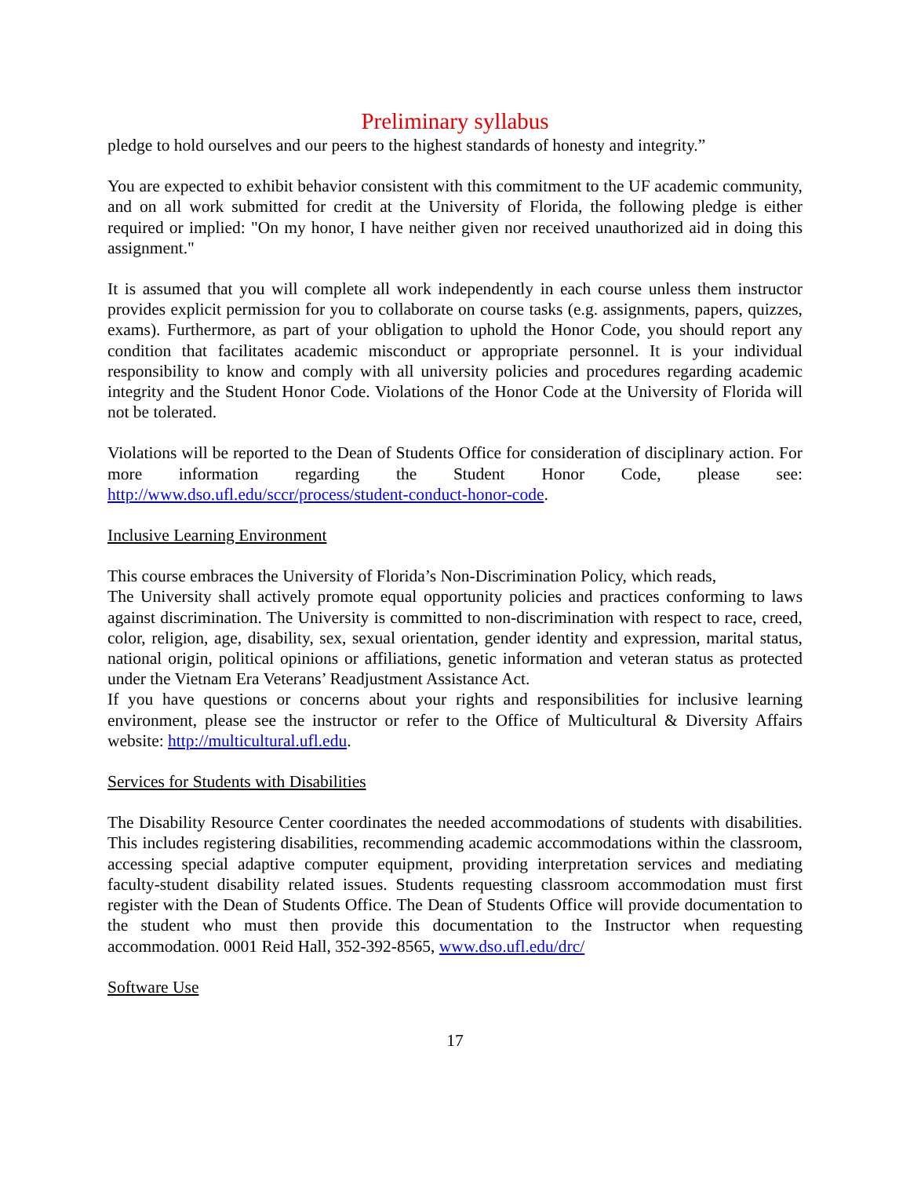Preliminary syllabus
pledge to hold ourselves and our peers to the highest standards of honesty and integrity.”
You are expected to exhibit behavior consistent with this commitment to the UF academic community, and on all work submitted for credit at the University of Florida, the following pledge is either required or implied: "On my honor, I have neither given nor received unauthorized aid in doing this assignment."
It is assumed that you will complete all work independently in each course unless them instructor provides explicit permission for you to collaborate on course tasks (e.g. assignments, papers, quizzes, exams). Furthermore, as part of your obligation to uphold the Honor Code, you should report any condition that facilitates academic misconduct or appropriate personnel. It is your individual responsibility to know and comply with all university policies and procedures regarding academic integrity and the Student Honor Code. Violations of the Honor Code at the University of Florida will not be tolerated.
Violations will be reported to the Dean of Students Office for consideration of disciplinary action. For more information regarding the Student Honor Code, please see: http://www.dso.ufl.edu/sccr/process/student-conduct-honor-code.
Inclusive Learning Environment
This course embraces the University of Florida’s Non-Discrimination Policy, which reads,
The University shall actively promote equal opportunity policies and practices conforming to laws against discrimination. The University is committed to non-discrimination with respect to race, creed, color, religion, age, disability, sex, sexual orientation, gender identity and expression, marital status, national origin, political opinions or affiliations, genetic information and veteran status as protected under the Vietnam Era Veterans’ Readjustment Assistance Act.
If you have questions or concerns about your rights and responsibilities for inclusive learning environment, please see the instructor or refer to the Office of Multicultural & Diversity Affairs website: http://multicultural.ufl.edu.
Services for Students with Disabilities
The Disability Resource Center coordinates the needed accommodations of students with disabilities. This includes registering disabilities, recommending academic accommodations within the classroom, accessing special adaptive computer equipment, providing interpretation services and mediating faculty-student disability related issues. Students requesting classroom accommodation must first register with the Dean of Students Office. The Dean of Students Office will provide documentation to the student who must then provide this documentation to the Instructor when requesting accommodation. 0001 Reid Hall, 352-392-8565, www.dso.ufl.edu/drc/
Software Use
17